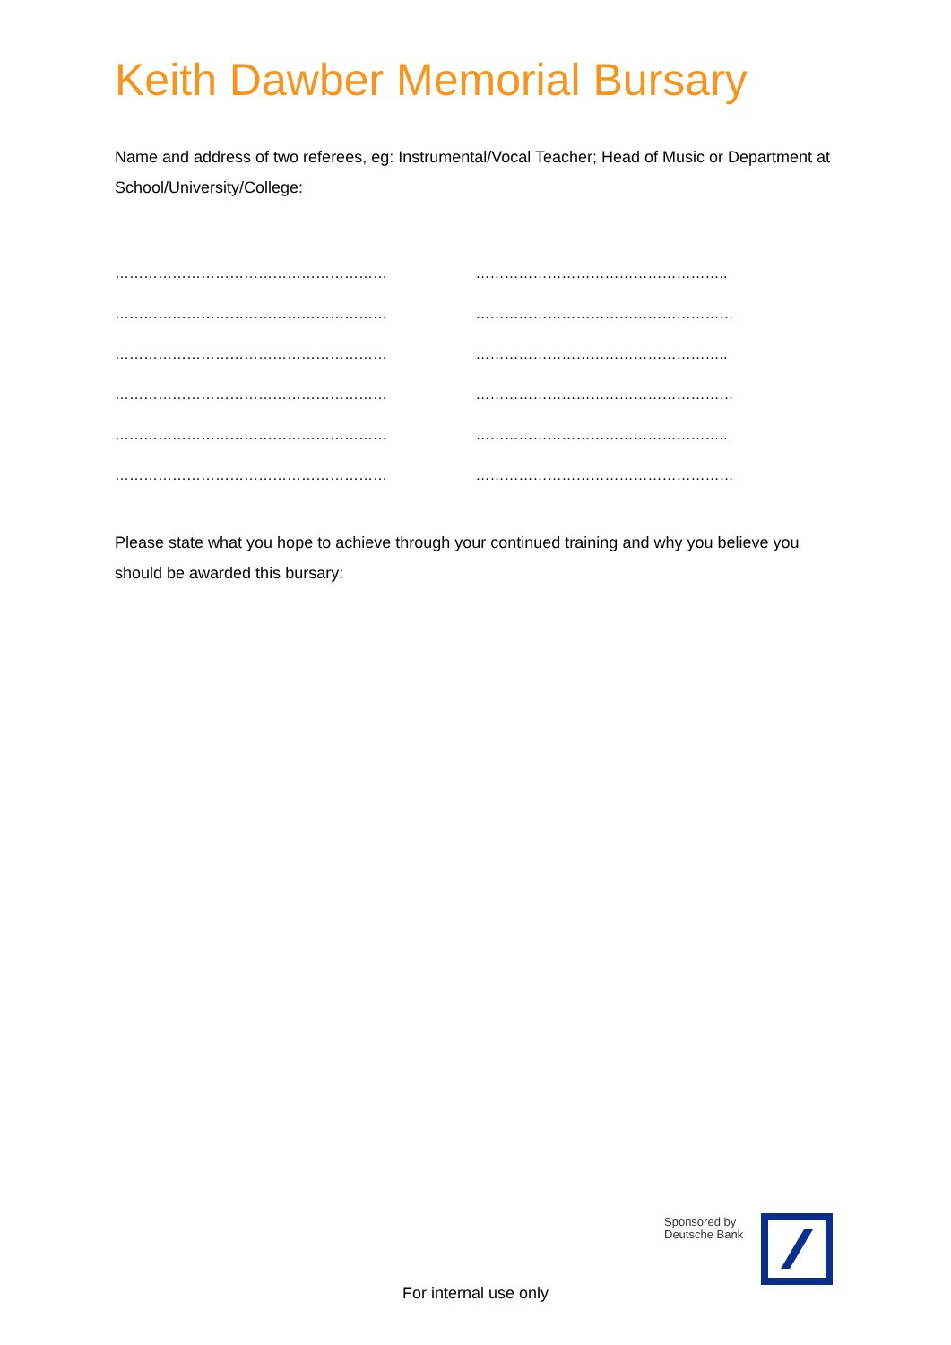Keith Dawber Memorial Bursary
Name and address of two referees, eg: Instrumental/Vocal Teacher; Head of Music or Department at School/University/College:
…………………………………………………
…………………………………………………
…………………………………………………
…………………………………………………
…………………………………………………
…………………………………………………
……………………………………………..
………………………………………………
……………………………………………..
………………………………………………
……………………………………………..
………………………………………………
Please state what you hope to achieve through your continued training and why you believe you should be awarded this bursary:
Sponsored by
Deutsche Bank
For internal use only